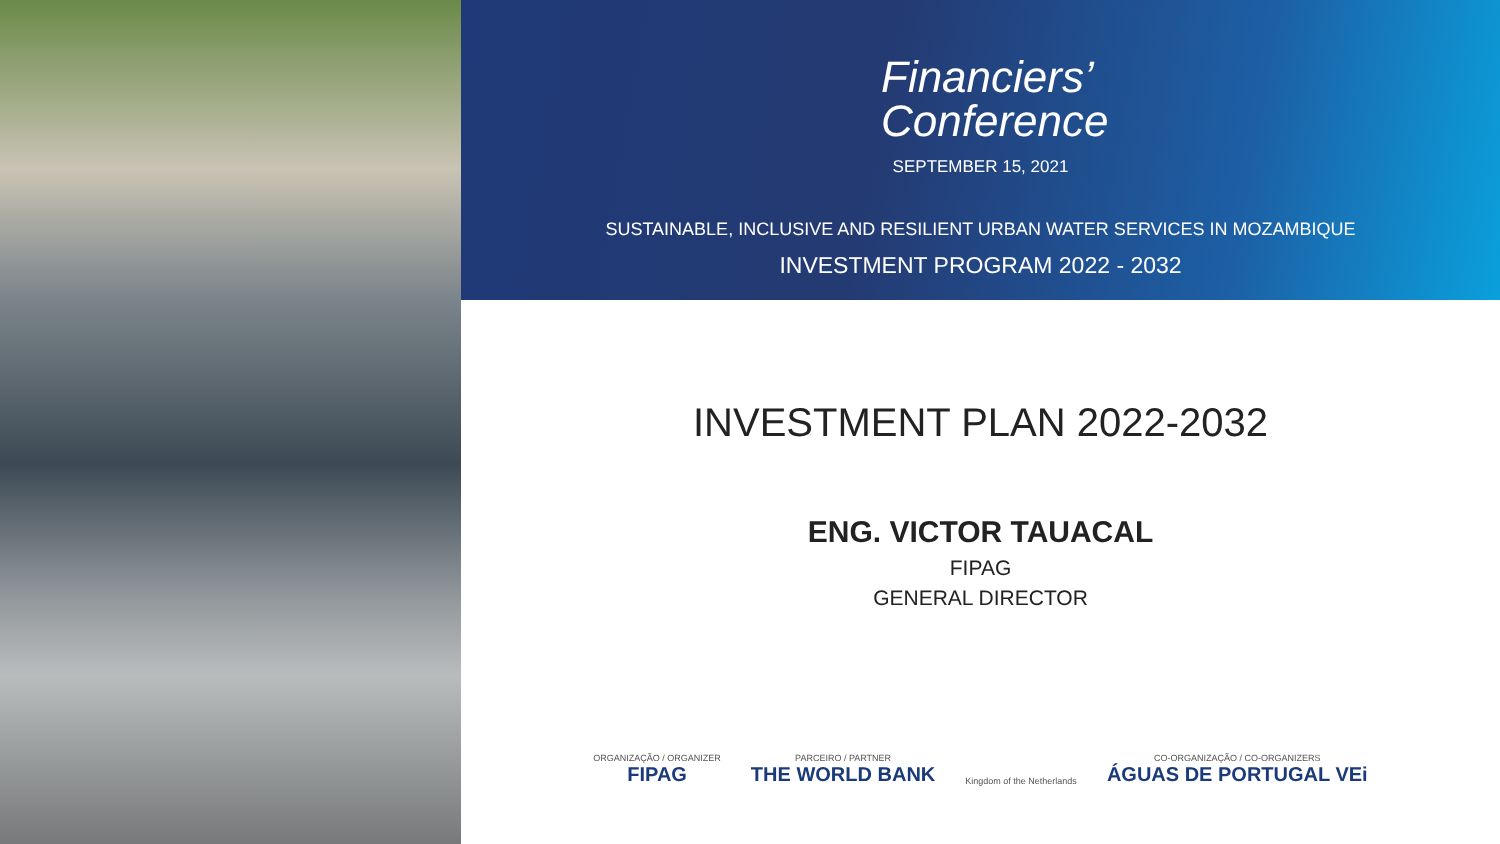Financiers’
Conference
SEPTEMBER 15, 2021
SUSTAINABLE, INCLUSIVE AND RESILIENT URBAN WATER SERVICES IN MOZAMBIQUE
INVESTMENT PROGRAM 2022 - 2032
INVESTMENT PLAN 2022-2032
ENG. VICTOR TAUACAL
FIPAG
GENERAL DIRECTOR
ORGANIZAÇÃO / ORGANIZER
FIPAG
PARCEIRO / PARTNER
THE WORLD BANK
Kingdom of the Netherlands
CO-ORGANIZAÇÃO / CO-ORGANIZERS
ÁGUAS DE PORTUGAL VEi